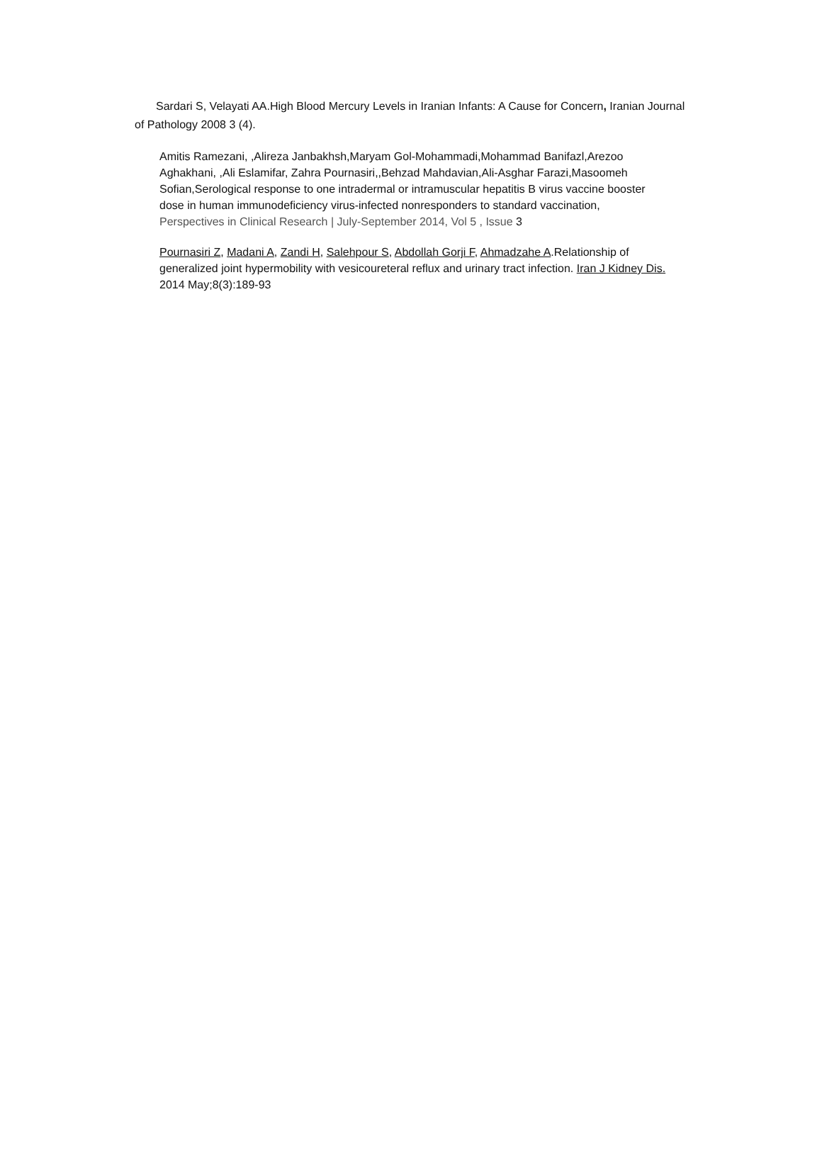Sardari S, Velayati AA.High Blood Mercury Levels in Iranian Infants: A Cause for Concern, Iranian Journal of Pathology 2008 3 (4).
Amitis Ramezani, ,Alireza Janbakhsh,Maryam Gol-Mohammadi,Mohammad Banifazl,Arezoo Aghakhani, ,Ali Eslamifar, Zahra Pournasiri,,Behzad Mahdavian,Ali-Asghar Farazi,Masoomeh Sofian,Serological response to one intradermal or intramuscular hepatitis B virus vaccine booster dose in human immunodeficiency virus-infected nonresponders to standard vaccination, Perspectives in Clinical Research | July-September 2014, Vol 5 , Issue 3
Pournasiri Z, Madani A, Zandi H, Salehpour S, Abdollah Gorji F, Ahmadzahe A.Relationship of generalized joint hypermobility with vesicoureteral reflux and urinary tract infection. Iran J Kidney Dis. 2014 May;8(3):189-93